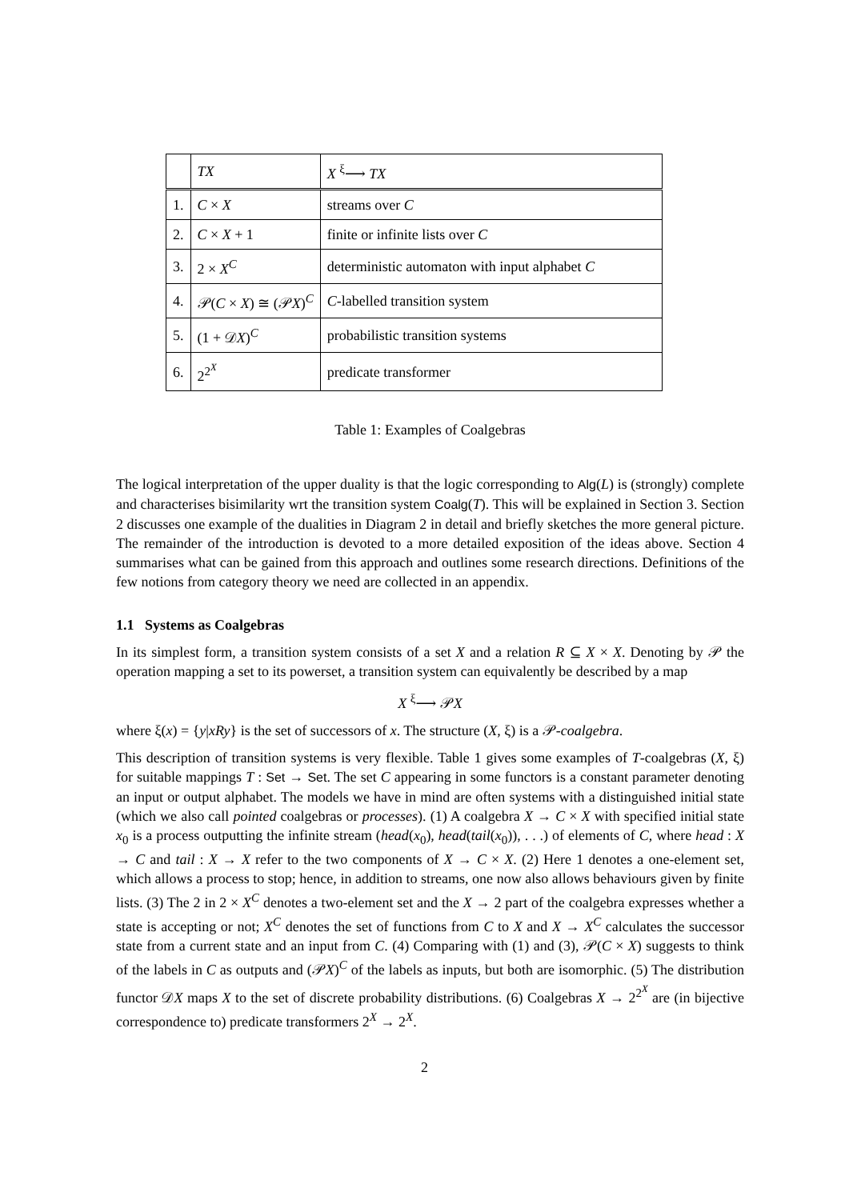| | TX | X <sup>ξ</sup>⟶ TX |
| 1. | C × X | streams over C |
| 2. | C × X + 1 | finite or infinite lists over C |
| 3. | 2 × X<sup>C</sup> | deterministic automaton with input alphabet C |
| 4. | 𝒫( C × X ) ≅ (𝒫 X )<sup>C</sup> | C -labelled transition system |
| 5. | (1 + 𝒟 X )<sup>C</sup> | probabilistic transition systems |
| 6. | 2<sup>2<sup>X</sup></sup> | predicate transformer |
Table 1: Examples of Coalgebras
The logical interpretation of the upper duality is that the logic corresponding to Alg(L) is (strongly) complete and characterises bisimilarity wrt the transition system Coalg(T). This will be explained in Section 3. Section 2 discusses one example of the dualities in Diagram 2 in detail and briefly sketches the more general picture. The remainder of the introduction is devoted to a more detailed exposition of the ideas above. Section 4 summarises what can be gained from this approach and outlines some research directions. Definitions of the few notions from category theory we need are collected in an appendix.
1.1 Systems as Coalgebras
In its simplest form, a transition system consists of a set X and a relation R ⊆ X × X. Denoting by 𝒫 the operation mapping a set to its powerset, a transition system can equivalently be described by a map
X <sup>ξ</sup>⟶ 𝒫X
where ξ(x) = {y|xRy} is the set of successors of x. The structure (X, ξ) is a 𝒫-coalgebra.
This description of transition systems is very flexible. Table 1 gives some examples of T-coalgebras (X, ξ) for suitable mappings T : Set → Set. The set C appearing in some functors is a constant parameter denoting an input or output alphabet. The models we have in mind are often systems with a distinguished initial state (which we also call pointed coalgebras or processes). (1) A coalgebra X → C × X with specified initial state x<sub>0</sub> is a process outputting the infinite stream (head(x<sub>0</sub>), head(tail(x<sub>0</sub>)), . . .) of elements of C, where head : X → C and tail : X → X refer to the two components of X → C × X. (2) Here 1 denotes a one-element set, which allows a process to stop; hence, in addition to streams, one now also allows behaviours given by finite lists. (3) The 2 in 2 × X<sup>C</sup> denotes a two-element set and the X → 2 part of the coalgebra expresses whether a state is accepting or not; X<sup>C</sup> denotes the set of functions from C to X and X → X<sup>C</sup> calculates the successor state from a current state and an input from C. (4) Comparing with (1) and (3), 𝒫(C × X) suggests to think of the labels in C as outputs and (𝒫X)<sup>C</sup> of the labels as inputs, but both are isomorphic. (5) The distribution functor 𝒟X maps X to the set of discrete probability distributions. (6) Coalgebras X → 2<sup>2<sup>X</sup></sup> are (in bijective correspondence to) predicate transformers 2<sup>X</sup> → 2<sup>X</sup>.
2